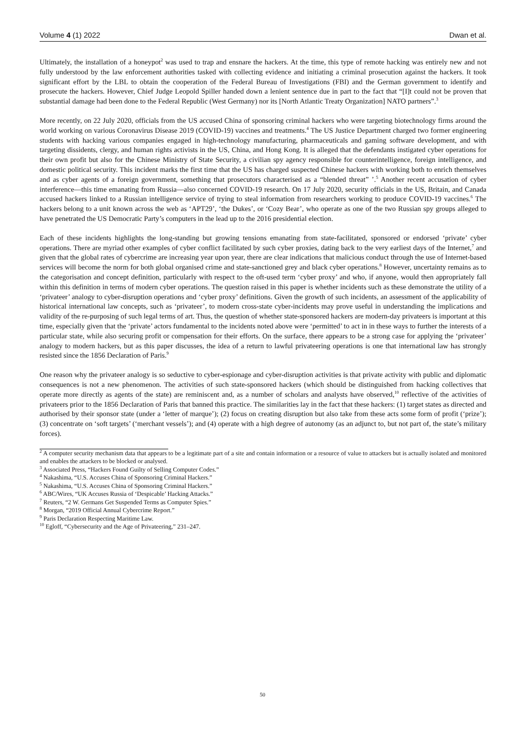Volume 4 (1) 2022 Dwan et al.
Ultimately, the installation of a honeypot<sup>2</sup> was used to trap and ensnare the hackers. At the time, this type of remote hacking was entirely new and not fully understood by the law enforcement authorities tasked with collecting evidence and initiating a criminal prosecution against the hackers. It took significant effort by the LBL to obtain the cooperation of the Federal Bureau of Investigations (FBI) and the German government to identify and prosecute the hackers. However, Chief Judge Leopold Spiller handed down a lenient sentence due in part to the fact that “[I]t could not be proven that substantial damage had been done to the Federal Republic (West Germany) nor its [North Atlantic Treaty Organization] NATO partners”.<sup>3</sup>
More recently, on 22 July 2020, officials from the US accused China of sponsoring criminal hackers who were targeting biotechnology firms around the world working on various Coronavirus Disease 2019 (COVID-19) vaccines and treatments.<sup>4</sup> The US Justice Department charged two former engineering students with hacking various companies engaged in high-technology manufacturing, pharmaceuticals and gaming software development, and with targeting dissidents, clergy, and human rights activists in the US, China, and Hong Kong. It is alleged that the defendants instigated cyber operations for their own profit but also for the Chinese Ministry of State Security, a civilian spy agency responsible for counterintelligence, foreign intelligence, and domestic political security. This incident marks the first time that the US has charged suspected Chinese hackers with working both to enrich themselves and as cyber agents of a foreign government, something that prosecutors characterised as a “blended threat” ’.<sup>5</sup> Another recent accusation of cyber interference—this time emanating from Russia—also concerned COVID-19 research. On 17 July 2020, security officials in the US, Britain, and Canada accused hackers linked to a Russian intelligence service of trying to steal information from researchers working to produce COVID-19 vaccines.<sup>6</sup> The hackers belong to a unit known across the web as ‘APT29’, ‘the Dukes’, or ‘Cozy Bear’, who operate as one of the two Russian spy groups alleged to have penetrated the US Democratic Party’s computers in the lead up to the 2016 presidential election.
Each of these incidents highlights the long-standing but growing tensions emanating from state-facilitated, sponsored or endorsed ‘private’ cyber operations. There are myriad other examples of cyber conflict facilitated by such cyber proxies, dating back to the very earliest days of the Internet,<sup>7</sup> and given that the global rates of cybercrime are increasing year upon year, there are clear indications that malicious conduct through the use of Internet-based services will become the norm for both global organised crime and state-sanctioned grey and black cyber operations.<sup>8</sup> However, uncertainty remains as to the categorisation and concept definition, particularly with respect to the oft-used term ‘cyber proxy’ and who, if anyone, would then appropriately fall within this definition in terms of modern cyber operations. The question raised in this paper is whether incidents such as these demonstrate the utility of a ‘privateer’ analogy to cyber-disruption operations and ‘cyber proxy’ definitions. Given the growth of such incidents, an assessment of the applicability of historical international law concepts, such as ‘privateer’, to modern cross-state cyber-incidents may prove useful in understanding the implications and validity of the re-purposing of such legal terms of art. Thus, the question of whether state-sponsored hackers are modern-day privateers is important at this time, especially given that the ‘private’ actors fundamental to the incidents noted above were ‘permitted’ to act in in these ways to further the interests of a particular state, while also securing profit or compensation for their efforts. On the surface, there appears to be a strong case for applying the ‘privateer’ analogy to modern hackers, but as this paper discusses, the idea of a return to lawful privateering operations is one that international law has strongly resisted since the 1856 Declaration of Paris.<sup>9</sup>
One reason why the privateer analogy is so seductive to cyber-espionage and cyber-disruption activities is that private activity with public and diplomatic consequences is not a new phenomenon. The activities of such state-sponsored hackers (which should be distinguished from hacking collectives that operate more directly as agents of the state) are reminiscent and, as a number of scholars and analysts have observed,<sup>10</sup> reflective of the activities of privateers prior to the 1856 Declaration of Paris that banned this practice. The similarities lay in the fact that these hackers: (1) target states as directed and authorised by their sponsor state (under a ‘letter of marque’); (2) focus on creating disruption but also take from these acts some form of profit (‘prize’); (3) concentrate on ‘soft targets’ (‘merchant vessels’); and (4) operate with a high degree of autonomy (as an adjunct to, but not part of, the state’s military forces).
<sup>2</sup> A computer security mechanism data that appears to be a legitimate part of a site and contain information or a resource of value to attackers but is actually isolated and monitored and enables the attackers to be blocked or analysed.
<sup>3</sup> Associated Press, “Hackers Found Guilty of Selling Computer Codes.”
<sup>4</sup> Nakashima, “U.S. Accuses China of Sponsoring Criminal Hackers.”
<sup>5</sup> Nakashima, “U.S. Accuses China of Sponsoring Criminal Hackers.”
<sup>6</sup> ABC/Wires, “UK Accuses Russia of ‘Despicable’ Hacking Attacks.”
<sup>7</sup> Reuters, “2 W. Germans Get Suspended Terms as Computer Spies.”
<sup>8</sup> Morgan, “2019 Official Annual Cybercrime Report.”
<sup>9</sup> Paris Declaration Respecting Maritime Law.
<sup>10</sup> Egloff, “Cybersecurity and the Age of Privateering,” 231–247.
50